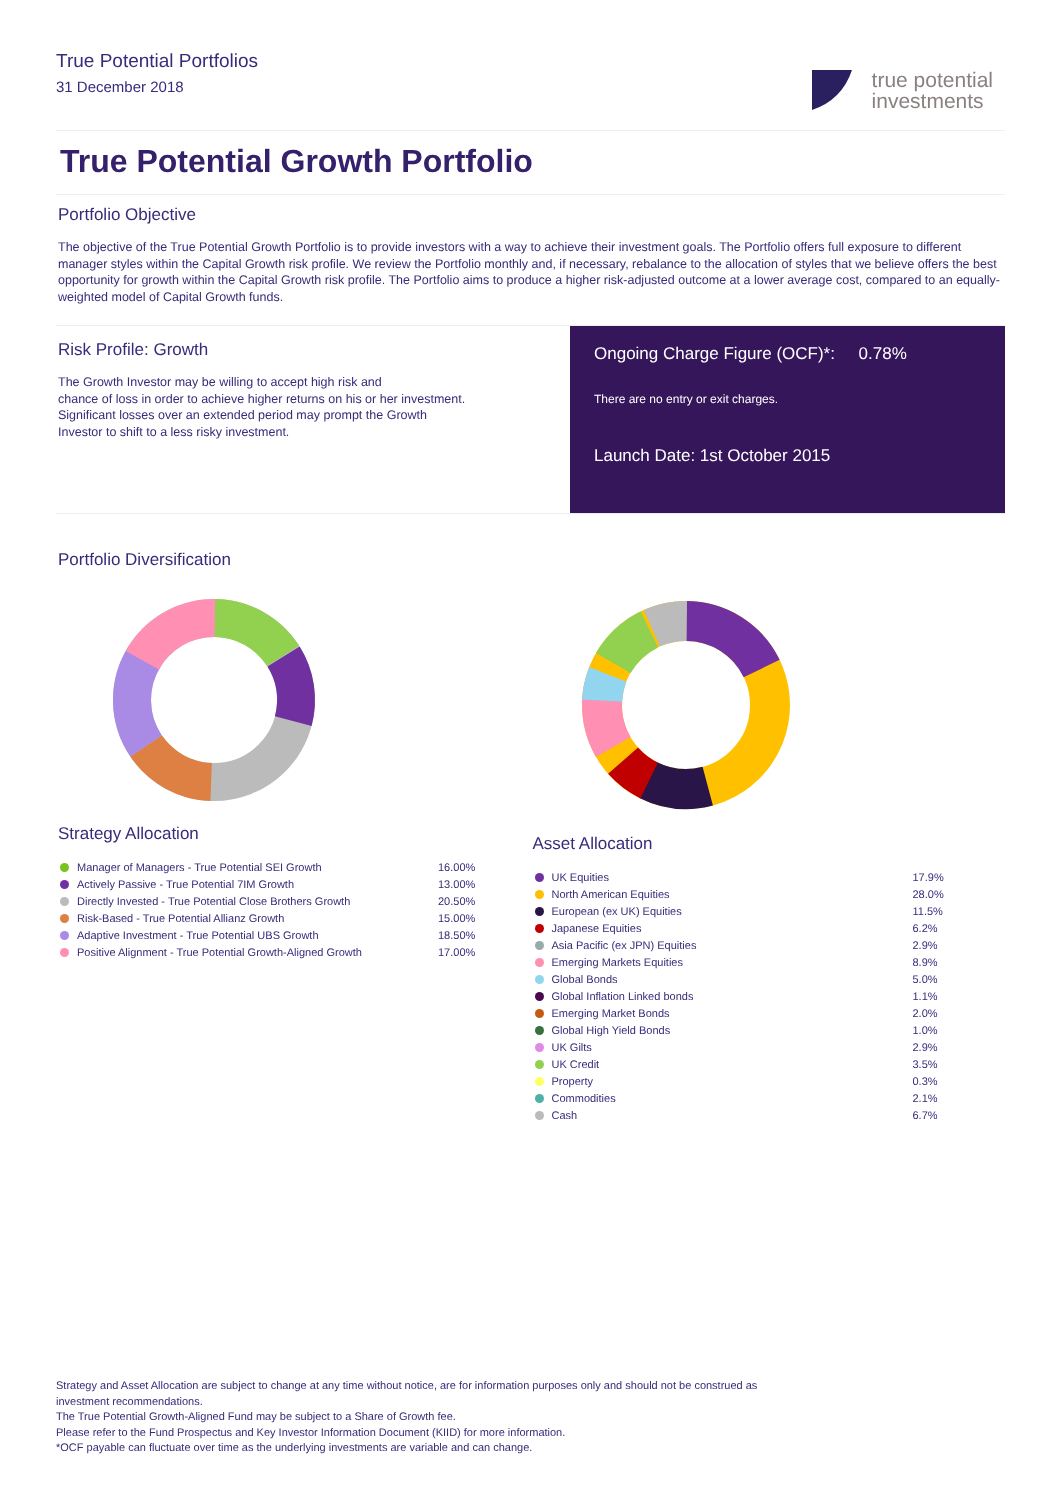True Potential Portfolios
31 December 2018
true potential
investments
True Potential Growth Portfolio
Portfolio Objective
The objective of the True Potential Growth Portfolio is to provide investors with a way to achieve their investment goals. The Portfolio offers full exposure to different manager styles within the Capital Growth risk profile. We review the Portfolio monthly and, if necessary, rebalance to the allocation of styles that we believe offers the best opportunity for growth within the Capital Growth risk profile. The Portfolio aims to produce a higher risk-adjusted outcome at a lower average cost, compared to an equally-weighted model of Capital Growth funds.
Risk Profile: Growth
The Growth Investor may be willing to accept high risk and
chance of loss in order to achieve higher returns on his or her investment.
Significant losses over an extended period may prompt the Growth
Investor to shift to a less risky investment.
Ongoing Charge Figure (OCF)*: 0.78%
There are no entry or exit charges.
Launch Date: 1st October 2015
Portfolio Diversification
Strategy Allocation
| Manager of Managers - True Potential SEI Growth | 16.00% |
| Actively Passive - True Potential 7IM Growth | 13.00% |
| Directly Invested - True Potential Close Brothers Growth | 20.50% |
| Risk-Based - True Potential Allianz Growth | 15.00% |
| Adaptive Investment - True Potential UBS Growth | 18.50% |
| Positive Alignment - True Potential Growth-Aligned Growth | 17.00% |
Asset Allocation
| UK Equities | 17.9% |
| North American Equities | 28.0% |
| European (ex UK) Equities | 11.5% |
| Japanese Equities | 6.2% |
| Asia Pacific (ex JPN) Equities | 2.9% |
| Emerging Markets Equities | 8.9% |
| Global Bonds | 5.0% |
| Global Inflation Linked bonds | 1.1% |
| Emerging Market Bonds | 2.0% |
| Global High Yield Bonds | 1.0% |
| UK Gilts | 2.9% |
| UK Credit | 3.5% |
| Property | 0.3% |
| Commodities | 2.1% |
| Cash | 6.7% |
Strategy and Asset Allocation are subject to change at any time without notice, are for information purposes only and should not be construed as
investment recommendations.
The True Potential Growth-Aligned Fund may be subject to a Share of Growth fee.
Please refer to the Fund Prospectus and Key Investor Information Document (KIID) for more information.
*OCF payable can fluctuate over time as the underlying investments are variable and can change.